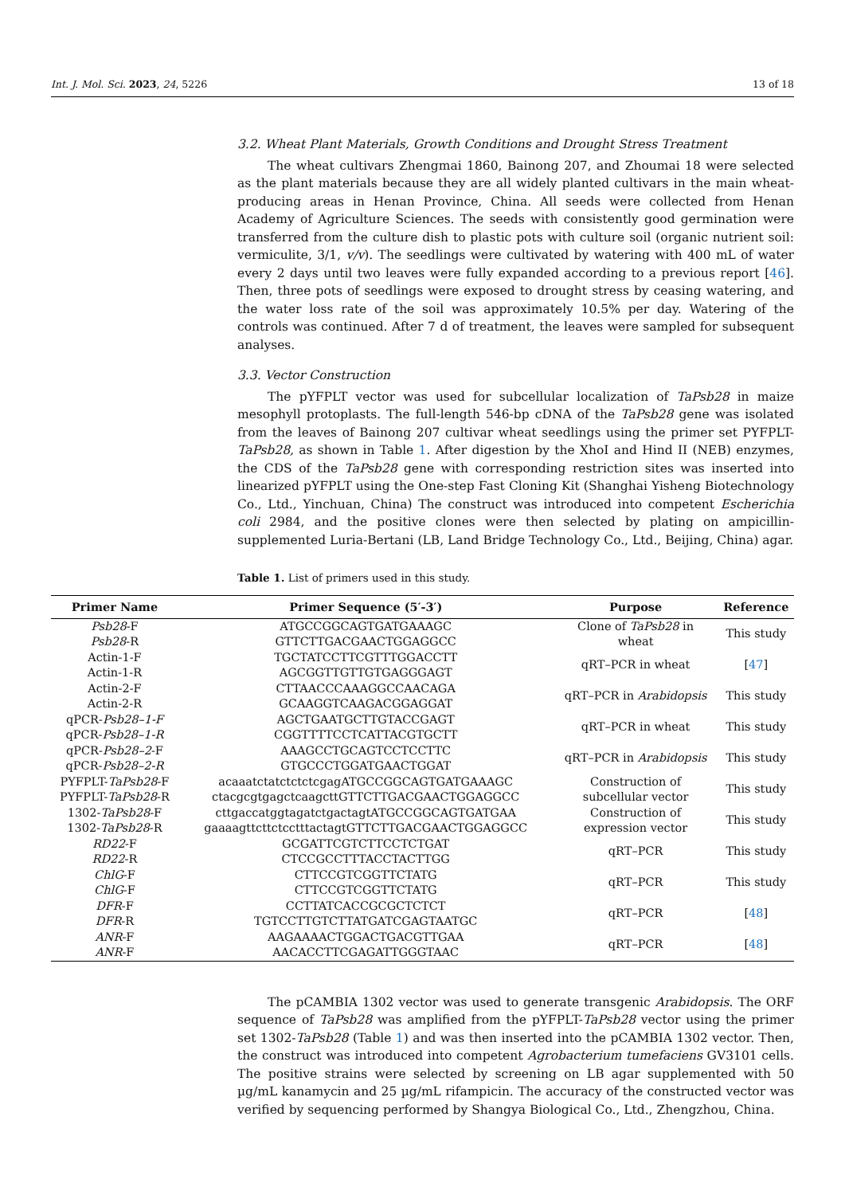Int. J. Mol. Sci. 2023, 24, 5226 13 of 18
3.2. Wheat Plant Materials, Growth Conditions and Drought Stress Treatment
The wheat cultivars Zhengmai 1860, Bainong 207, and Zhoumai 18 were selected as the plant materials because they are all widely planted cultivars in the main wheat-producing areas in Henan Province, China. All seeds were collected from Henan Academy of Agriculture Sciences. The seeds with consistently good germination were transferred from the culture dish to plastic pots with culture soil (organic nutrient soil: vermiculite, 3/1, v/v). The seedlings were cultivated by watering with 400 mL of water every 2 days until two leaves were fully expanded according to a previous report [46]. Then, three pots of seedlings were exposed to drought stress by ceasing watering, and the water loss rate of the soil was approximately 10.5% per day. Watering of the controls was continued. After 7 d of treatment, the leaves were sampled for subsequent analyses.
3.3. Vector Construction
The pYFPLT vector was used for subcellular localization of TaPsb28 in maize mesophyll protoplasts. The full-length 546-bp cDNA of the TaPsb28 gene was isolated from the leaves of Bainong 207 cultivar wheat seedlings using the primer set PYFPLT-TaPsb28, as shown in Table 1. After digestion by the XhoI and Hind II (NEB) enzymes, the CDS of the TaPsb28 gene with corresponding restriction sites was inserted into linearized pYFPLT using the One-step Fast Cloning Kit (Shanghai Yisheng Biotechnology Co., Ltd., Yinchuan, China) The construct was introduced into competent Escherichia coli 2984, and the positive clones were then selected by plating on ampicillin-supplemented Luria-Bertani (LB, Land Bridge Technology Co., Ltd., Beijing, China) agar.
Table 1. List of primers used in this study.
| Primer Name | Primer Sequence (5′-3′) | Purpose | Reference |
| --- | --- | --- | --- |
| Psb28 -F Psb28 -R | ATGCCGGCAGTGATGAAAGC GTTCTTGACGAACTGGAGGCC | Clone of TaPsb28 in wheat | This study |
| Actin-1-F Actin-1-R | TGCTATCCTTCGTTTGGACCTT AGCGGTTGTTGTGAGGGAGT | qRT–PCR in wheat | [ 47 ] |
| Actin-2-F Actin-2-R | CTTAACCCAAAGGCCAACAGA GCAAGGTCAAGACGGAGGAT | qRT–PCR in Arabidopsis | This study |
| qPCR- Psb28–1-F qPCR- Psb28–1-R | AGCTGAATGCTTGTACCGAGT CGGTTTTCCTCATTACGTGCTT | qRT–PCR in wheat | This study |
| qPCR- Psb28–2 -F qPCR- Psb28–2-R | AAAGCCTGCAGTCCTCCTTC GTGCCCTGGATGAACTGGAT | qRT–PCR in Arabidopsis | This study |
| PYFPLT- TaPsb28 -F PYFPLT- TaPsb28 -R | acaaatctatctctctcgagATGCCGGCAGTGATGAAAGC ctacgcgtgagctcaagcttGTTCTTGACGAACTGGAGGCC | Construction of subcellular vector | This study |
| 1302- TaPsb28 -F 1302- TaPsb28 -R | cttgaccatggtagatctgactagtATGCCGGCAGTGATGAA gaaaagttcttctcctttactagtGTTCTTGACGAACTGGAGGCC | Construction of expression vector | This study |
| RD22 -F RD22 -R | GCGATTCGTCTTCCTCTGAT CTCCGCCTTTACCTACTTGG | qRT–PCR | This study |
| ChlG -F ChlG -F | CTTCCGTCGGTTCTATG CTTCCGTCGGTTCTATG | qRT–PCR | This study |
| DFR -F DFR -R | CCTTATCACCGCGCTCTCT TGTCCTTGTCTTATGATCGAGTAATGC | qRT–PCR | [ 48 ] |
| ANR -F ANR -F | AAGAAAACTGGACTGACGTTGAA AACACCTTCGAGATTGGGTAAC | qRT–PCR | [ 48 ] |
The pCAMBIA 1302 vector was used to generate transgenic Arabidopsis. The ORF sequence of TaPsb28 was amplified from the pYFPLT-TaPsb28 vector using the primer set 1302-TaPsb28 (Table 1) and was then inserted into the pCAMBIA 1302 vector. Then, the construct was introduced into competent Agrobacterium tumefaciens GV3101 cells. The positive strains were selected by screening on LB agar supplemented with 50 µg/mL kanamycin and 25 µg/mL rifampicin. The accuracy of the constructed vector was verified by sequencing performed by Shangya Biological Co., Ltd., Zhengzhou, China.